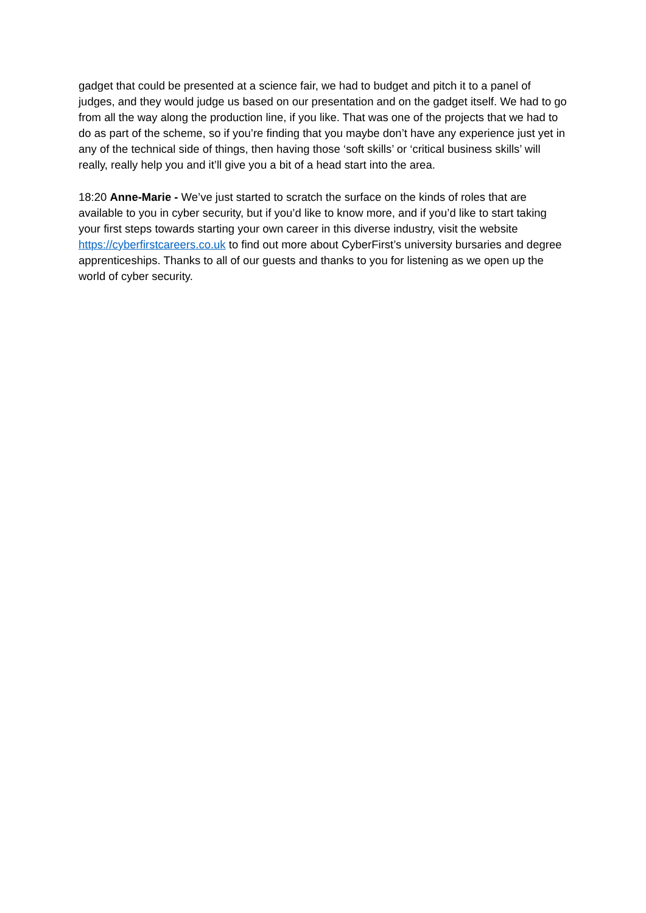gadget that could be presented at a science fair, we had to budget and pitch it to a panel of judges, and they would judge us based on our presentation and on the gadget itself. We had to go from all the way along the production line, if you like. That was one of the projects that we had to do as part of the scheme, so if you’re finding that you maybe don’t have any experience just yet in any of the technical side of things, then having those ‘soft skills’ or ‘critical business skills’ will really, really help you and it’ll give you a bit of a head start into the area.
18:20 Anne-Marie - We’ve just started to scratch the surface on the kinds of roles that are available to you in cyber security, but if you’d like to know more, and if you’d like to start taking your first steps towards starting your own career in this diverse industry, visit the website https://cyberfirstcareers.co.uk to find out more about CyberFirst’s university bursaries and degree apprenticeships. Thanks to all of our guests and thanks to you for listening as we open up the world of cyber security.